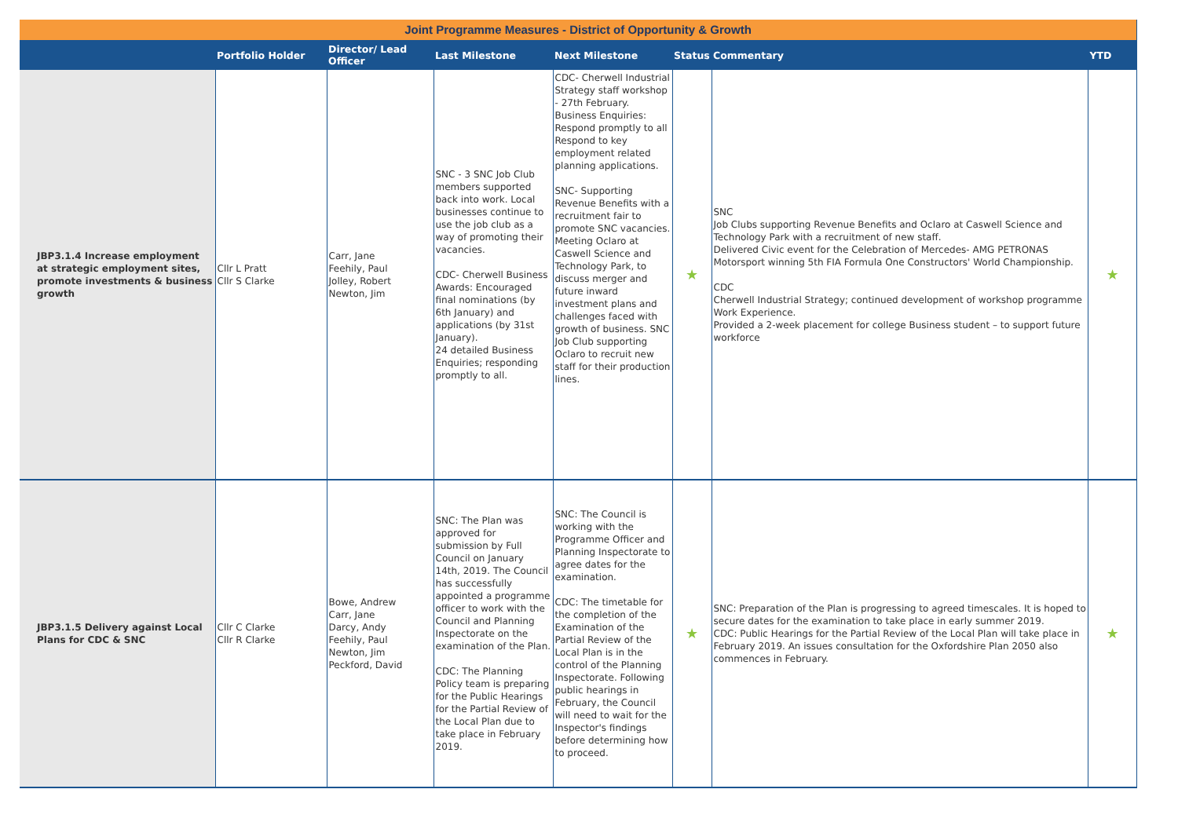| Joint Programme Measures - District of Opportunity & Growth | | | | | | | |
| | Portfolio Holder | Director/ Lead Officer | Last Milestone | Next Milestone | Status | Commentary | YTD |
| JBP3.1.4 Increase employment at strategic employment sites, promote investments & business growth | Cllr L Pratt Cllr S Clarke | Carr, Jane Feehily, Paul Jolley, Robert Newton, Jim | SNC - 3 SNC Job Club members supported back into work. Local businesses continue to use the job club as a way of promoting their vacancies. CDC- Cherwell Business Awards: Encouraged final nominations (by 6th January) and applications (by 31st January). 24 detailed Business Enquiries; responding promptly to all. | CDC- Cherwell Industrial Strategy staff workshop - 27th February. Business Enquiries: Respond promptly to all Respond to key employment related planning applications. SNC- Supporting Revenue Benefits with a recruitment fair to promote SNC vacancies. Meeting Oclaro at Caswell Science and Technology Park, to discuss merger and future inward investment plans and challenges faced with growth of business. SNC Job Club supporting Oclaro to recruit new staff for their production lines. | ★ | SNC Job Clubs supporting Revenue Benefits and Oclaro at Caswell Science and Technology Park with a recruitment of new staff. Delivered Civic event for the Celebration of Mercedes- AMG PETRONAS Motorsport winning 5th FIA Formula One Constructors' World Championship. CDC Cherwell Industrial Strategy; continued development of workshop programme Work Experience. Provided a 2-week placement for college Business student – to support future workforce | ★ |
| JBP3.1.5 Delivery against Local Plans for CDC & SNC | Cllr C Clarke Cllr R Clarke | Bowe, Andrew Carr, Jane Darcy, Andy Feehily, Paul Newton, Jim Peckford, David | SNC: The Plan was approved for submission by Full Council on January 14th, 2019. The Council has successfully appointed a programme officer to work with the Council and Planning Inspectorate on the examination of the Plan. CDC: The Planning Policy team is preparing for the Public Hearings for the Partial Review of the Local Plan due to take place in February 2019. | SNC: The Council is working with the Programme Officer and Planning Inspectorate to agree dates for the examination. CDC: The timetable for the completion of the Examination of the Partial Review of the Local Plan is in the control of the Planning Inspectorate. Following public hearings in February, the Council will need to wait for the Inspector's findings before determining how to proceed. | ★ | SNC: Preparation of the Plan is progressing to agreed timescales. It is hoped to secure dates for the examination to take place in early summer 2019. CDC: Public Hearings for the Partial Review of the Local Plan will take place in February 2019. An issues consultation for the Oxfordshire Plan 2050 also commences in February. | ★ |